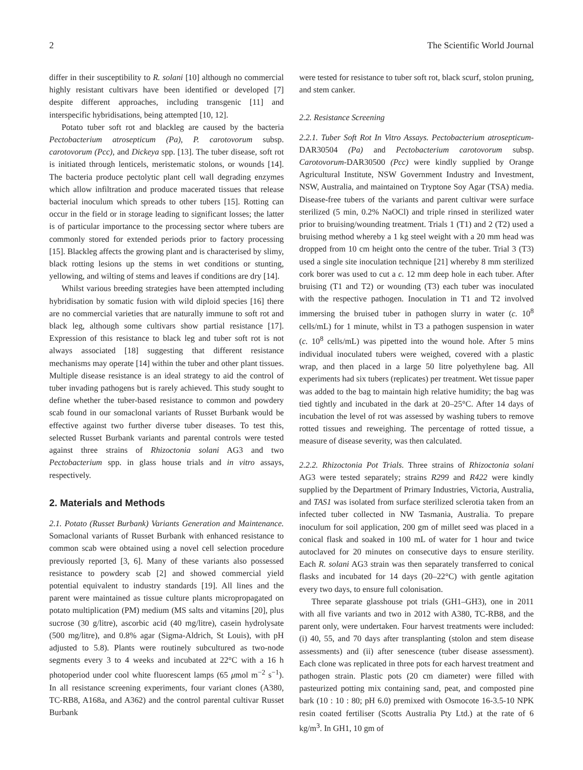2 The Scientific World Journal
differ in their susceptibility to R. solani [10] although no commercial highly resistant cultivars have been identified or developed [7] despite different approaches, including transgenic [11] and interspecific hybridisations, being attempted [10, 12].
Potato tuber soft rot and blackleg are caused by the bacteria Pectobacterium atrosepticum (Pa), P. carotovorum subsp. carotovorum (Pcc), and Dickeya spp. [13]. The tuber disease, soft rot is initiated through lenticels, meristematic stolons, or wounds [14]. The bacteria produce pectolytic plant cell wall degrading enzymes which allow infiltration and produce macerated tissues that release bacterial inoculum which spreads to other tubers [15]. Rotting can occur in the field or in storage leading to significant losses; the latter is of particular importance to the processing sector where tubers are commonly stored for extended periods prior to factory processing [15]. Blackleg affects the growing plant and is characterised by slimy, black rotting lesions up the stems in wet conditions or stunting, yellowing, and wilting of stems and leaves if conditions are dry [14].
Whilst various breeding strategies have been attempted including hybridisation by somatic fusion with wild diploid species [16] there are no commercial varieties that are naturally immune to soft rot and black leg, although some cultivars show partial resistance [17]. Expression of this resistance to black leg and tuber soft rot is not always associated [18] suggesting that different resistance mechanisms may operate [14] within the tuber and other plant tissues. Multiple disease resistance is an ideal strategy to aid the control of tuber invading pathogens but is rarely achieved. This study sought to define whether the tuber-based resistance to common and powdery scab found in our somaclonal variants of Russet Burbank would be effective against two further diverse tuber diseases. To test this, selected Russet Burbank variants and parental controls were tested against three strains of Rhizoctonia solani AG3 and two Pectobacterium spp. in glass house trials and in vitro assays, respectively.
2. Materials and Methods
2.1. Potato (Russet Burbank) Variants Generation and Maintenance. Somaclonal variants of Russet Burbank with enhanced resistance to common scab were obtained using a novel cell selection procedure previously reported [3, 6]. Many of these variants also possessed resistance to powdery scab [2] and showed commercial yield potential equivalent to industry standards [19]. All lines and the parent were maintained as tissue culture plants micropropagated on potato multiplication (PM) medium (MS salts and vitamins [20], plus sucrose (30 g/litre), ascorbic acid (40 mg/litre), casein hydrolysate (500 mg/litre), and 0.8% agar (Sigma-Aldrich, St Louis), with pH adjusted to 5.8). Plants were routinely subcultured as two-node segments every 3 to 4 weeks and incubated at 22°C with a 16 h photoperiod under cool white fluorescent lamps (65 μmol m<sup>−2</sup> s<sup>−1</sup>). In all resistance screening experiments, four variant clones (A380, TC-RB8, A168a, and A362) and the control parental cultivar Russet Burbank
were tested for resistance to tuber soft rot, black scurf, stolon pruning, and stem canker.
2.2. Resistance Screening
2.2.1. Tuber Soft Rot In Vitro Assays. Pectobacterium atrosepticum-DAR30504 (Pa) and Pectobacterium carotovorum subsp. Carotovorum-DAR30500 (Pcc) were kindly supplied by Orange Agricultural Institute, NSW Government Industry and Investment, NSW, Australia, and maintained on Tryptone Soy Agar (TSA) media. Disease-free tubers of the variants and parent cultivar were surface sterilized (5 min, 0.2% NaOCl) and triple rinsed in sterilized water prior to bruising/wounding treatment. Trials 1 (T1) and 2 (T2) used a bruising method whereby a 1 kg steel weight with a 20 mm head was dropped from 10 cm height onto the centre of the tuber. Trial 3 (T3) used a single site inoculation technique [21] whereby 8 mm sterilized cork borer was used to cut a c. 12 mm deep hole in each tuber. After bruising (T1 and T2) or wounding (T3) each tuber was inoculated with the respective pathogen. Inoculation in T1 and T2 involved immersing the bruised tuber in pathogen slurry in water (c. 10<sup>8</sup> cells/mL) for 1 minute, whilst in T3 a pathogen suspension in water (c. 10<sup>8</sup> cells/mL) was pipetted into the wound hole. After 5 mins individual inoculated tubers were weighed, covered with a plastic wrap, and then placed in a large 50 litre polyethylene bag. All experiments had six tubers (replicates) per treatment. Wet tissue paper was added to the bag to maintain high relative humidity; the bag was tied tightly and incubated in the dark at 20–25°C. After 14 days of incubation the level of rot was assessed by washing tubers to remove rotted tissues and reweighing. The percentage of rotted tissue, a measure of disease severity, was then calculated.
2.2.2. Rhizoctonia Pot Trials. Three strains of Rhizoctonia solani AG3 were tested separately; strains R299 and R422 were kindly supplied by the Department of Primary Industries, Victoria, Australia, and TAS1 was isolated from surface sterilized sclerotia taken from an infected tuber collected in NW Tasmania, Australia. To prepare inoculum for soil application, 200 gm of millet seed was placed in a conical flask and soaked in 100 mL of water for 1 hour and twice autoclaved for 20 minutes on consecutive days to ensure sterility. Each R. solani AG3 strain was then separately transferred to conical flasks and incubated for 14 days (20–22°C) with gentle agitation every two days, to ensure full colonisation.
Three separate glasshouse pot trials (GH1–GH3), one in 2011 with all five variants and two in 2012 with A380, TC-RB8, and the parent only, were undertaken. Four harvest treatments were included: (i) 40, 55, and 70 days after transplanting (stolon and stem disease assessments) and (ii) after senescence (tuber disease assessment). Each clone was replicated in three pots for each harvest treatment and pathogen strain. Plastic pots (20 cm diameter) were filled with pasteurized potting mix containing sand, peat, and composted pine bark (10 : 10 : 80; pH 6.0) premixed with Osmocote 16-3.5-10 NPK resin coated fertiliser (Scotts Australia Pty Ltd.) at the rate of 6 kg/m<sup>3</sup>. In GH1, 10 gm of